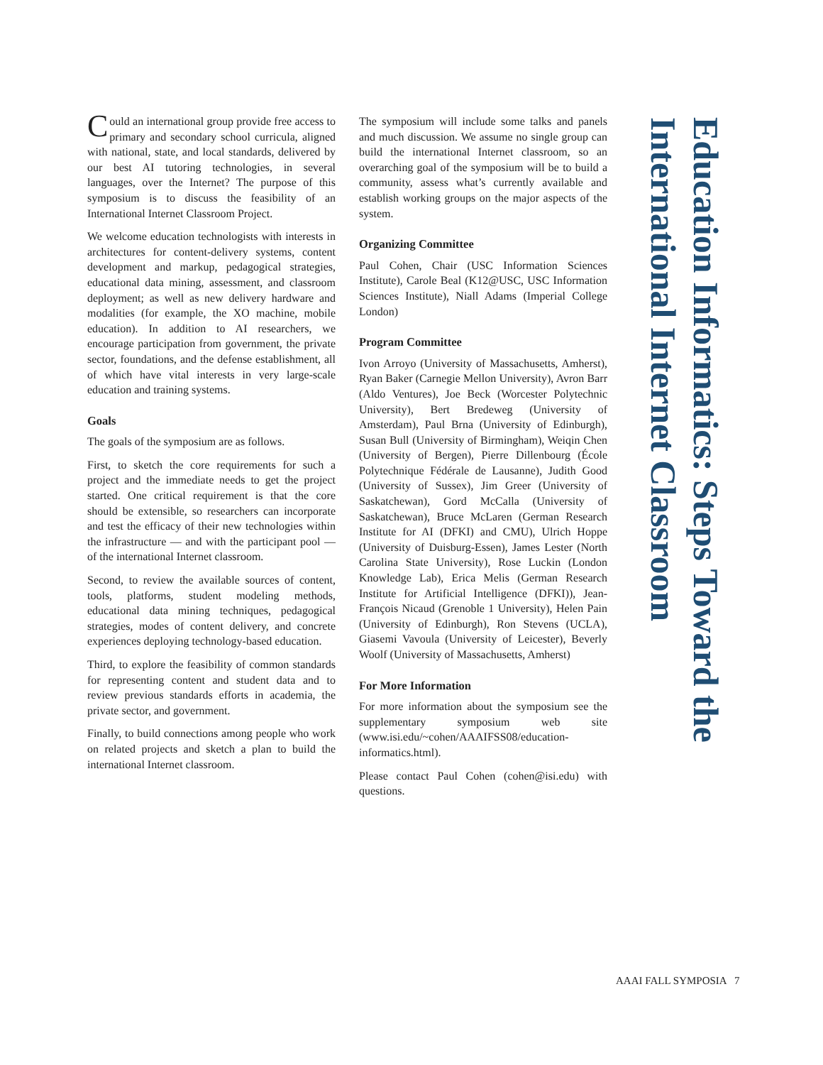Could an international group provide free access to primary and secondary school curricula, aligned with national, state, and local standards, delivered by our best AI tutoring technologies, in several languages, over the Internet? The purpose of this symposium is to discuss the feasibility of an International Internet Classroom Project.
We welcome education technologists with interests in architectures for content-delivery systems, content development and markup, pedagogical strategies, educational data mining, assessment, and classroom deployment; as well as new delivery hardware and modalities (for example, the XO machine, mobile education). In addition to AI researchers, we encourage participation from government, the private sector, foundations, and the defense establishment, all of which have vital interests in very large-scale education and training systems.
Goals
The goals of the symposium are as follows.
First, to sketch the core requirements for such a project and the immediate needs to get the project started. One critical requirement is that the core should be extensible, so researchers can incorporate and test the efficacy of their new technologies within the infrastructure — and with the participant pool — of the international Internet classroom.
Second, to review the available sources of content, tools, platforms, student modeling methods, educational data mining techniques, pedagogical strategies, modes of content delivery, and concrete experiences deploying technology-based education.
Third, to explore the feasibility of common standards for representing content and student data and to review previous standards efforts in academia, the private sector, and government.
Finally, to build connections among people who work on related projects and sketch a plan to build the international Internet classroom.
The symposium will include some talks and panels and much discussion. We assume no single group can build the international Internet classroom, so an overarching goal of the symposium will be to build a community, assess what’s currently available and establish working groups on the major aspects of the system.
Organizing Committee
Paul Cohen, Chair (USC Information Sciences Institute), Carole Beal (K12@USC, USC Information Sciences Institute), Niall Adams (Imperial College London)
Program Committee
Ivon Arroyo (University of Massachusetts, Amherst), Ryan Baker (Carnegie Mellon University), Avron Barr (Aldo Ventures), Joe Beck (Worcester Polytechnic University), Bert Bredeweg (University of Amsterdam), Paul Brna (University of Edinburgh), Susan Bull (University of Birmingham), Weiqin Chen (University of Bergen), Pierre Dillenbourg (École Polytechnique Fédérale de Lausanne), Judith Good (University of Sussex), Jim Greer (University of Saskatchewan), Gord McCalla (University of Saskatchewan), Bruce McLaren (German Research Institute for AI (DFKI) and CMU), Ulrich Hoppe (University of Duisburg-Essen), James Lester (North Carolina State University), Rose Luckin (London Knowledge Lab), Erica Melis (German Research Institute for Artificial Intelligence (DFKI)), Jean-François Nicaud (Grenoble 1 University), Helen Pain (University of Edinburgh), Ron Stevens (UCLA), Giasemi Vavoula (University of Leicester), Beverly Woolf (University of Massachusetts, Amherst)
For More Information
For more information about the symposium see the supplementary symposium web site (www.isi.edu/~cohen/AAAIFSS08/education-informatics.html).
Please contact Paul Cohen (cohen@isi.edu) with questions.
Education Informatics: Steps Toward the International Internet Classroom
AAAI FALL SYMPOSIA 7